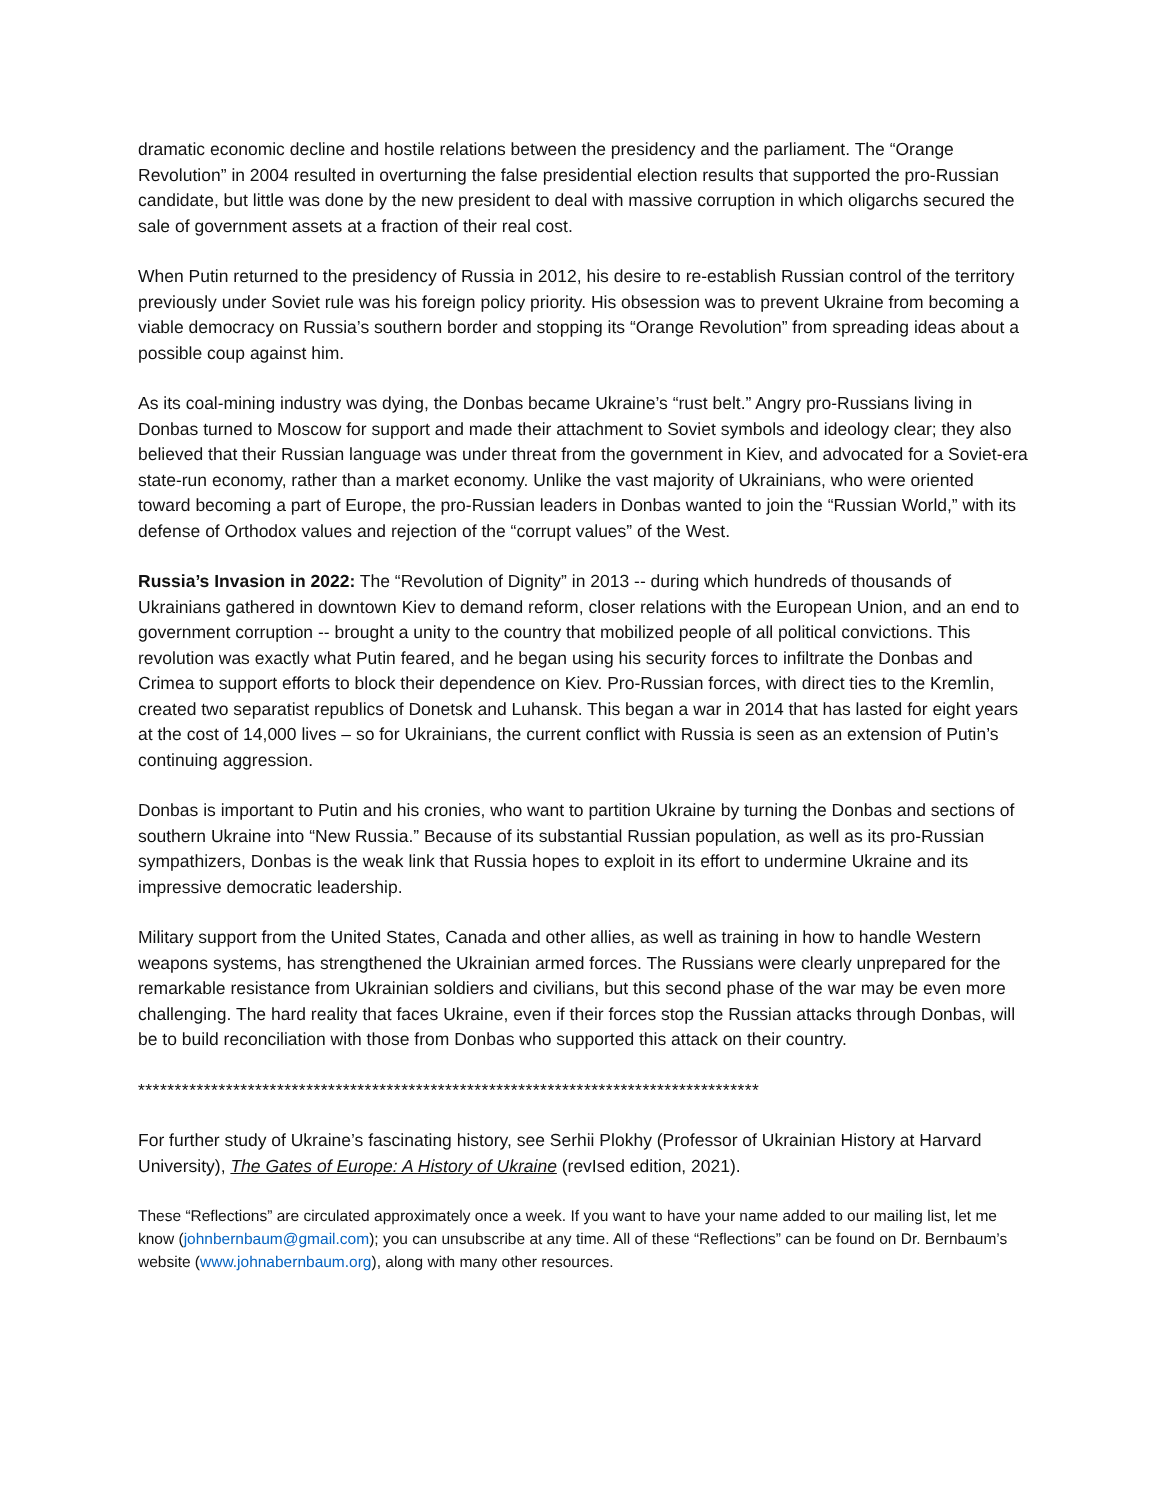dramatic economic decline and hostile relations between the presidency and the parliament. The “Orange Revolution” in 2004 resulted in overturning the false presidential election results that supported the pro-Russian candidate, but little was done by the new president to deal with massive corruption in which oligarchs secured the sale of government assets at a fraction of their real cost.
When Putin returned to the presidency of Russia in 2012, his desire to re-establish Russian control of the territory previously under Soviet rule was his foreign policy priority. His obsession was to prevent Ukraine from becoming a viable democracy on Russia’s southern border and stopping its “Orange Revolution” from spreading ideas about a possible coup against him.
As its coal-mining industry was dying, the Donbas became Ukraine’s “rust belt.” Angry pro-Russians living in Donbas turned to Moscow for support and made their attachment to Soviet symbols and ideology clear; they also believed that their Russian language was under threat from the government in Kiev, and advocated for a Soviet-era state-run economy, rather than a market economy. Unlike the vast majority of Ukrainians, who were oriented toward becoming a part of Europe, the pro-Russian leaders in Donbas wanted to join the “Russian World,” with its defense of Orthodox values and rejection of the “corrupt values” of the West.
Russia’s Invasion in 2022: The “Revolution of Dignity” in 2013 -- during which hundreds of thousands of Ukrainians gathered in downtown Kiev to demand reform, closer relations with the European Union, and an end to government corruption -- brought a unity to the country that mobilized people of all political convictions. This revolution was exactly what Putin feared, and he began using his security forces to infiltrate the Donbas and Crimea to support efforts to block their dependence on Kiev. Pro-Russian forces, with direct ties to the Kremlin, created two separatist republics of Donetsk and Luhansk. This began a war in 2014 that has lasted for eight years at the cost of 14,000 lives – so for Ukrainians, the current conflict with Russia is seen as an extension of Putin’s continuing aggression.
Donbas is important to Putin and his cronies, who want to partition Ukraine by turning the Donbas and sections of southern Ukraine into “New Russia.” Because of its substantial Russian population, as well as its pro-Russian sympathizers, Donbas is the weak link that Russia hopes to exploit in its effort to undermine Ukraine and its impressive democratic leadership.
Military support from the United States, Canada and other allies, as well as training in how to handle Western weapons systems, has strengthened the Ukrainian armed forces. The Russians were clearly unprepared for the remarkable resistance from Ukrainian soldiers and civilians, but this second phase of the war may be even more challenging. The hard reality that faces Ukraine, even if their forces stop the Russian attacks through Donbas, will be to build reconciliation with those from Donbas who supported this attack on their country.
*************************************************************************************
For further study of Ukraine’s fascinating history, see Serhii Plokhy (Professor of Ukrainian History at Harvard University), The Gates of Europe: A History of Ukraine (revIsed edition, 2021).
These “Reflections” are circulated approximately once a week. If you want to have your name added to our mailing list, let me know (johnbernbaum@gmail.com); you can unsubscribe at any time. All of these “Reflections” can be found on Dr. Bernbaum’s website (www.johnabernbaum.org), along with many other resources.